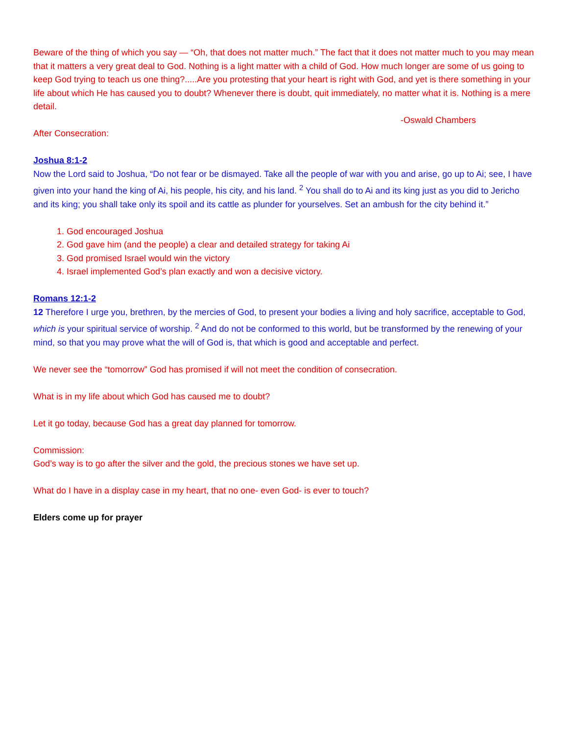Beware of the thing of which you say — “Oh, that does not matter much.” The fact that it does not matter much to you may mean that it matters a very great deal to God. Nothing is a light matter with a child of God. How much longer are some of us going to keep God trying to teach us one thing?.....Are you protesting that your heart is right with God, and yet is there something in your life about which He has caused you to doubt? Whenever there is doubt, quit immediately, no matter what it is. Nothing is a mere detail.
-Oswald Chambers
After Consecration:
Joshua 8:1-2
Now the Lord said to Joshua, “Do not fear or be dismayed. Take all the people of war with you and arise, go up to Ai; see, I have given into your hand the king of Ai, his people, his city, and his land. <sup>2</sup> You shall do to Ai and its king just as you did to Jericho and its king; you shall take only its spoil and its cattle as plunder for yourselves. Set an ambush for the city behind it.”
1. God encouraged Joshua
2. God gave him (and the people) a clear and detailed strategy for taking Ai
3. God promised Israel would win the victory
4. Israel implemented God’s plan exactly and won a decisive victory.
Romans 12:1-2
12 Therefore I urge you, brethren, by the mercies of God, to present your bodies a living and holy sacrifice, acceptable to God, which is your spiritual service of worship. <sup>2</sup> And do not be conformed to this world, but be transformed by the renewing of your mind, so that you may prove what the will of God is, that which is good and acceptable and perfect.
We never see the “tomorrow” God has promised if will not meet the condition of consecration.
What is in my life about which God has caused me to doubt?
Let it go today, because God has a great day planned for tomorrow.
Commission:
God’s way is to go after the silver and the gold, the precious stones we have set up.
What do I have in a display case in my heart, that no one- even God- is ever to touch?
Elders come up for prayer